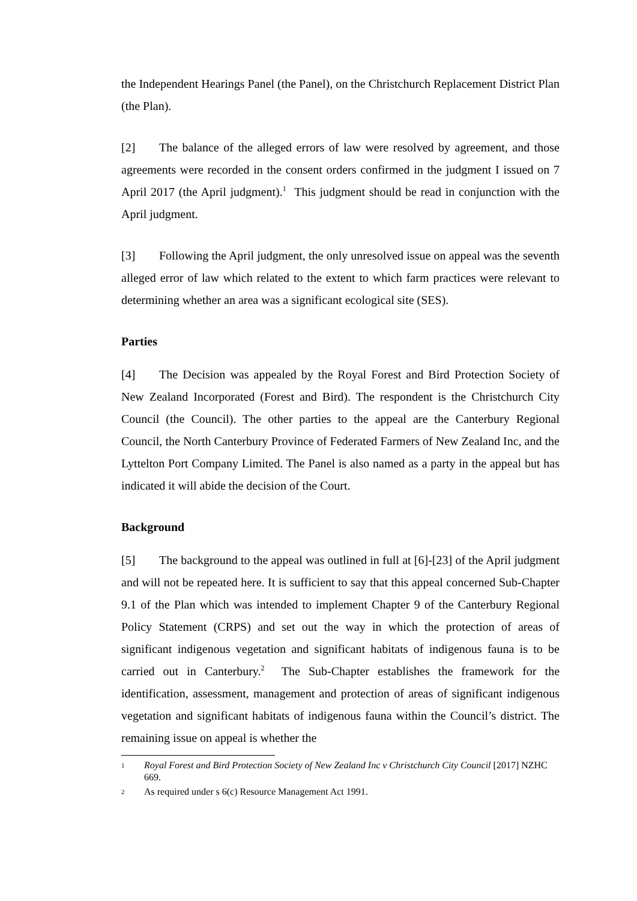the Independent Hearings Panel (the Panel), on the Christchurch Replacement District Plan (the Plan).
[2] The balance of the alleged errors of law were resolved by agreement, and those agreements were recorded in the consent orders confirmed in the judgment I issued on 7 April 2017 (the April judgment).<sup>1</sup> This judgment should be read in conjunction with the April judgment.
[3] Following the April judgment, the only unresolved issue on appeal was the seventh alleged error of law which related to the extent to which farm practices were relevant to determining whether an area was a significant ecological site (SES).
Parties
[4] The Decision was appealed by the Royal Forest and Bird Protection Society of New Zealand Incorporated (Forest and Bird). The respondent is the Christchurch City Council (the Council). The other parties to the appeal are the Canterbury Regional Council, the North Canterbury Province of Federated Farmers of New Zealand Inc, and the Lyttelton Port Company Limited. The Panel is also named as a party in the appeal but has indicated it will abide the decision of the Court.
Background
[5] The background to the appeal was outlined in full at [6]-[23] of the April judgment and will not be repeated here. It is sufficient to say that this appeal concerned Sub-Chapter 9.1 of the Plan which was intended to implement Chapter 9 of the Canterbury Regional Policy Statement (CRPS) and set out the way in which the protection of areas of significant indigenous vegetation and significant habitats of indigenous fauna is to be carried out in Canterbury.<sup>2</sup> The Sub-Chapter establishes the framework for the identification, assessment, management and protection of areas of significant indigenous vegetation and significant habitats of indigenous fauna within the Council’s district. The remaining issue on appeal is whether the
1 Royal Forest and Bird Protection Society of New Zealand Inc v Christchurch City Council [2017] NZHC 669.
2 As required under s 6(c) Resource Management Act 1991.